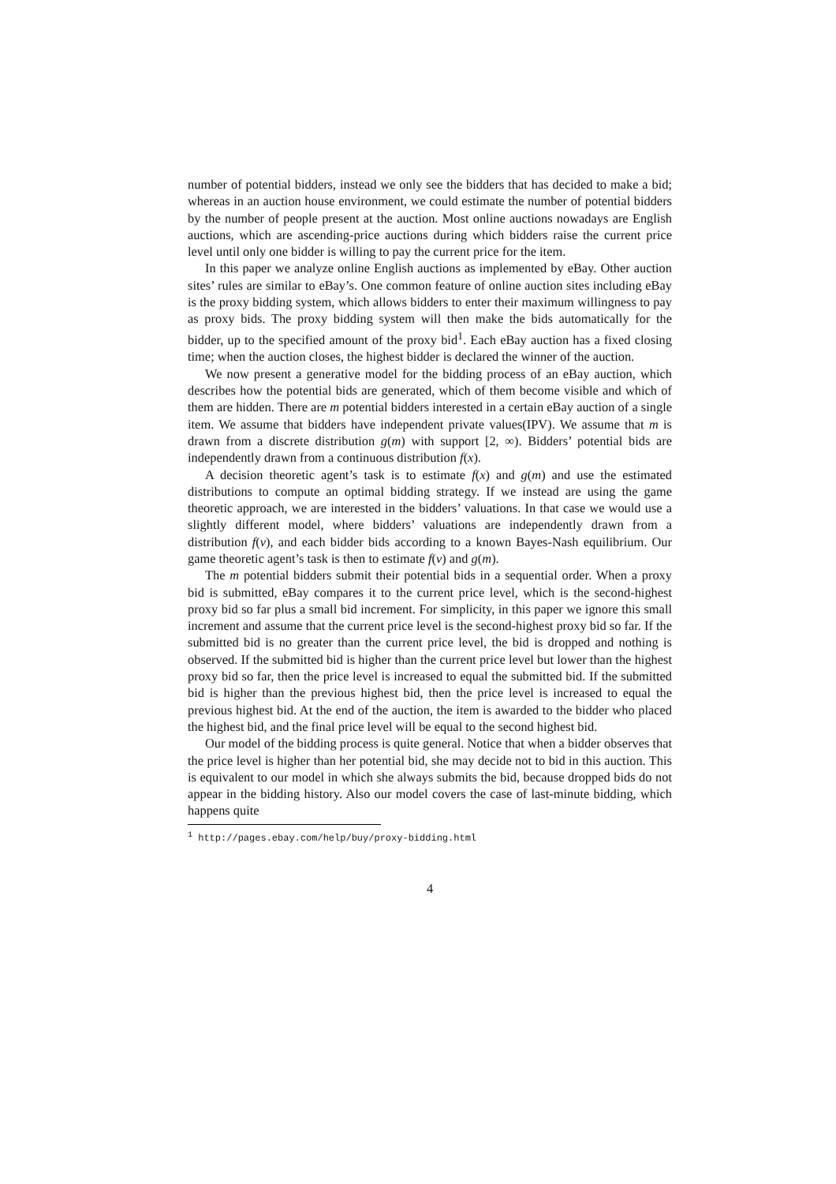number of potential bidders, instead we only see the bidders that has decided to make a bid; whereas in an auction house environment, we could estimate the number of potential bidders by the number of people present at the auction. Most online auctions nowadays are English auctions, which are ascending-price auctions during which bidders raise the current price level until only one bidder is willing to pay the current price for the item.
In this paper we analyze online English auctions as implemented by eBay. Other auction sites’ rules are similar to eBay’s. One common feature of online auction sites including eBay is the proxy bidding system, which allows bidders to enter their maximum willingness to pay as proxy bids. The proxy bidding system will then make the bids automatically for the bidder, up to the specified amount of the proxy bid<sup>1</sup>. Each eBay auction has a fixed closing time; when the auction closes, the highest bidder is declared the winner of the auction.
We now present a generative model for the bidding process of an eBay auction, which describes how the potential bids are generated, which of them become visible and which of them are hidden. There are m potential bidders interested in a certain eBay auction of a single item. We assume that bidders have independent private values(IPV). We assume that m is drawn from a discrete distribution g(m) with support [2, ∞). Bidders’ potential bids are independently drawn from a continuous distribution f(x).
A decision theoretic agent’s task is to estimate f(x) and g(m) and use the estimated distributions to compute an optimal bidding strategy. If we instead are using the game theoretic approach, we are interested in the bidders’ valuations. In that case we would use a slightly different model, where bidders’ valuations are independently drawn from a distribution f(v), and each bidder bids according to a known Bayes-Nash equilibrium. Our game theoretic agent’s task is then to estimate f(v) and g(m).
The m potential bidders submit their potential bids in a sequential order. When a proxy bid is submitted, eBay compares it to the current price level, which is the second-highest proxy bid so far plus a small bid increment. For simplicity, in this paper we ignore this small increment and assume that the current price level is the second-highest proxy bid so far. If the submitted bid is no greater than the current price level, the bid is dropped and nothing is observed. If the submitted bid is higher than the current price level but lower than the highest proxy bid so far, then the price level is increased to equal the submitted bid. If the submitted bid is higher than the previous highest bid, then the price level is increased to equal the previous highest bid. At the end of the auction, the item is awarded to the bidder who placed the highest bid, and the final price level will be equal to the second highest bid.
Our model of the bidding process is quite general. Notice that when a bidder observes that the price level is higher than her potential bid, she may decide not to bid in this auction. This is equivalent to our model in which she always submits the bid, because dropped bids do not appear in the bidding history. Also our model covers the case of last-minute bidding, which happens quite
<sup>1</sup> http://pages.ebay.com/help/buy/proxy-bidding.html
4